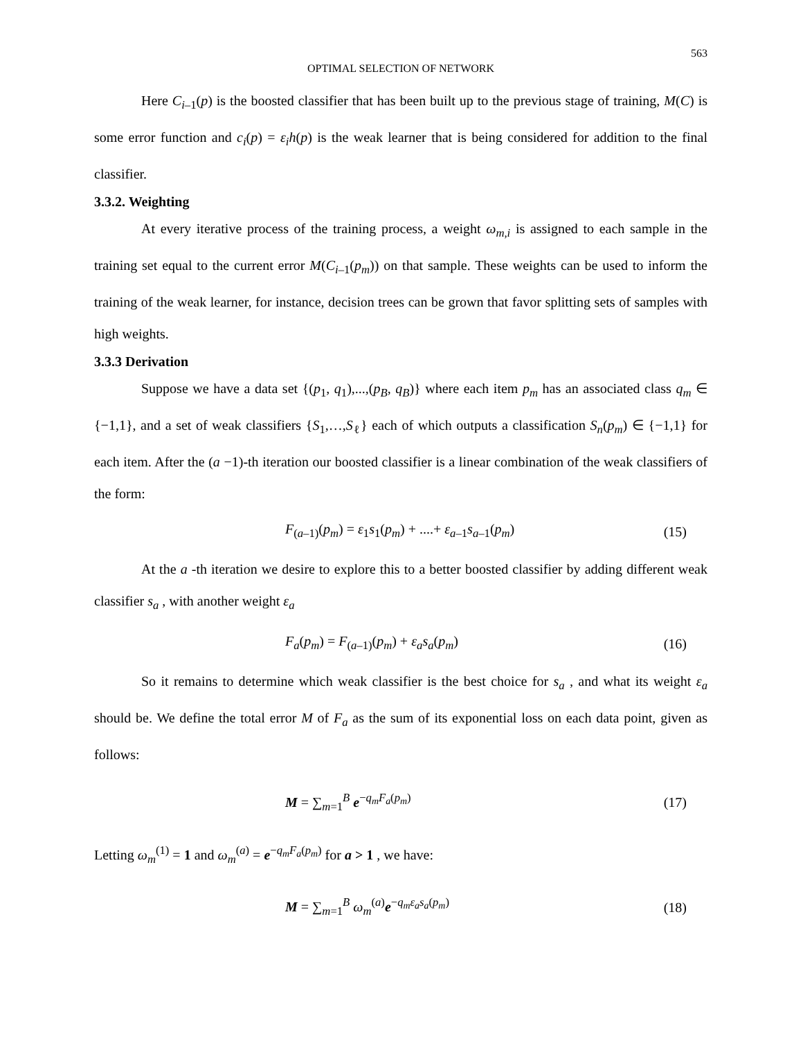563
OPTIMAL SELECTION OF NETWORK
Here C<sub>i–1</sub>(p) is the boosted classifier that has been built up to the previous stage of training, M(C) is some error function and c<sub>i</sub>(p) = ε<sub>i</sub>h(p) is the weak learner that is being considered for addition to the final classifier.
3.3.2. Weighting
At every iterative process of the training process, a weight ω<sub>m,i</sub> is assigned to each sample in the training set equal to the current error M(C<sub>i–1</sub>(p<sub>m</sub>)) on that sample. These weights can be used to inform the training of the weak learner, for instance, decision trees can be grown that favor splitting sets of samples with high weights.
3.3.3 Derivation
Suppose we have a data set {(p<sub>1</sub>, q<sub>1</sub>),...,(p<sub>B</sub>, q<sub>B</sub>)} where each item p<sub>m</sub> has an associated class q<sub>m</sub> ∈ {−1,1}, and a set of weak classifiers {S<sub>1</sub>,…,S<sub>ℓ</sub>} each of which outputs a classification S<sub>n</sub>(p<sub>m</sub>) ∈ {−1,1} for each item. After the (a −1)-th iteration our boosted classifier is a linear combination of the weak classifiers of the form:
F<sub>(a–1)</sub>(p<sub>m</sub>) = ε<sub>1</sub>s<sub>1</sub>(p<sub>m</sub>) + ....+ ε<sub>a–1</sub>s<sub>a–1</sub>(p<sub>m</sub>) (15)
At the a -th iteration we desire to explore this to a better boosted classifier by adding different weak classifier s<sub>a</sub> , with another weight ε<sub>a</sub>
F<sub>a</sub>(p<sub>m</sub>) = F<sub>(a–1)</sub>(p<sub>m</sub>) + ε<sub>a</sub>s<sub>a</sub>(p<sub>m</sub>) (16)
So it remains to determine which weak classifier is the best choice for s<sub>a</sub> , and what its weight ε<sub>a</sub> should be. We define the total error M of F<sub>a</sub> as the sum of its exponential loss on each data point, given as follows:
M = ∑<sub>m=1</sub><sup>B</sup> e<sup>−q<sub>m</sub>F<sub>a</sub>(p<sub>m</sub>)</sup> (17)
Letting ω<sub>m</sub><sup>(1)</sup> = 1 and ω<sub>m</sub><sup>(a)</sup> = e<sup>−q<sub>m</sub>F<sub>a</sub>(p<sub>m</sub>)</sup> for a > 1 , we have:
M = ∑<sub>m=1</sub><sup>B</sup> ω<sub>m</sub><sup>(a)</sup>e<sup>−q<sub>m</sub>ε<sub>a</sub>s<sub>a</sub>(p<sub>m</sub>)</sup> (18)